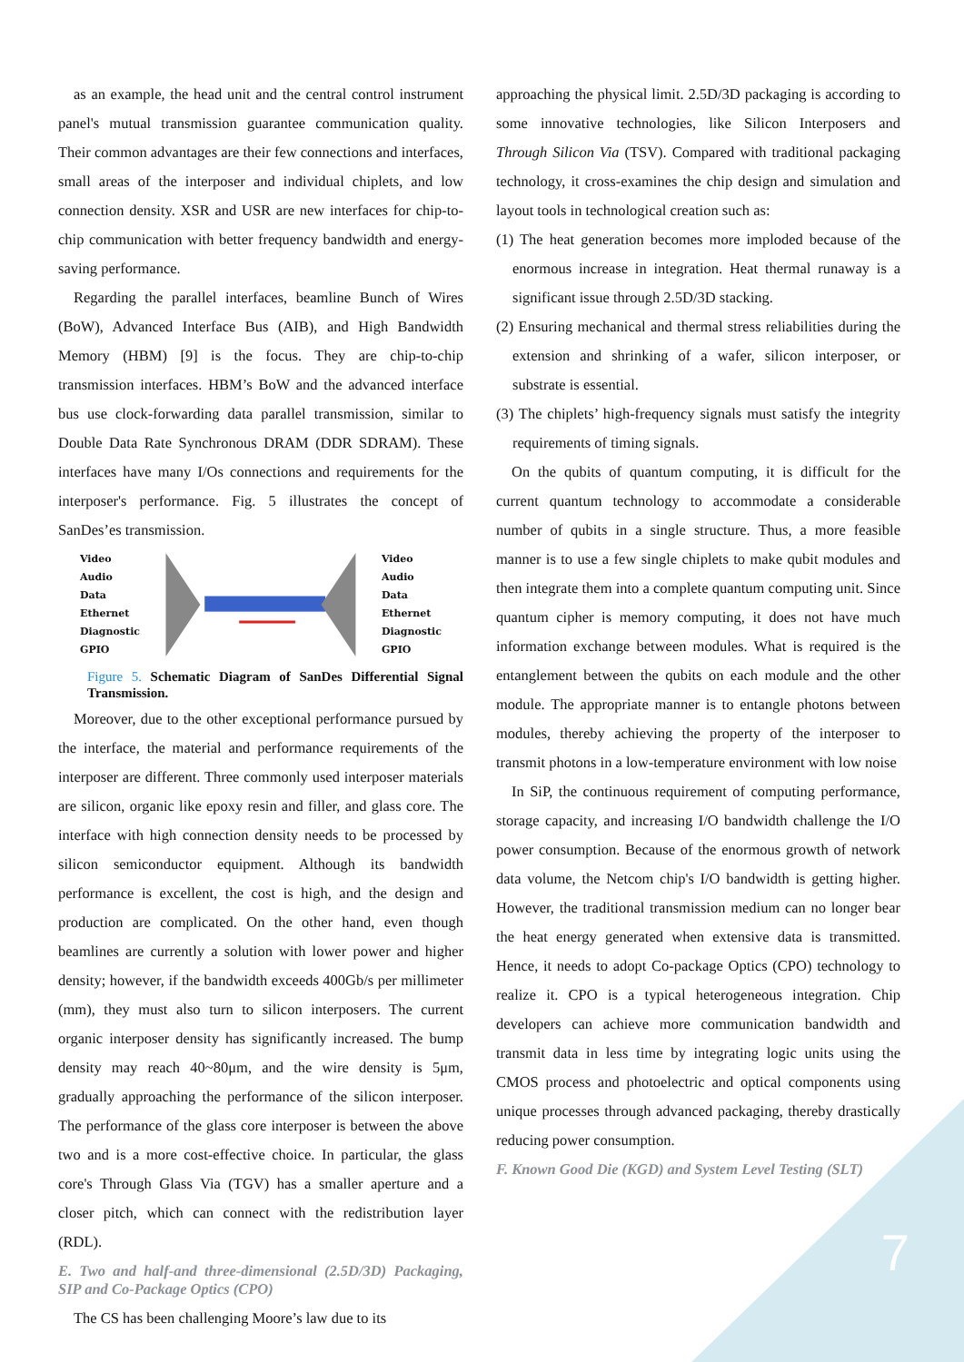as an example, the head unit and the central control instrument panel's mutual transmission guarantee communication quality. Their common advantages are their few connections and interfaces, small areas of the interposer and individual chiplets, and low connection density. XSR and USR are new interfaces for chip-to-chip communication with better frequency bandwidth and energy-saving performance.
Regarding the parallel interfaces, beamline Bunch of Wires (BoW), Advanced Interface Bus (AIB), and High Bandwidth Memory (HBM) [9] is the focus. They are chip-to-chip transmission interfaces. HBM’s BoW and the advanced interface bus use clock-forwarding data parallel transmission, similar to Double Data Rate Synchronous DRAM (DDR SDRAM). These interfaces have many I/Os connections and requirements for the interposer's performance. Fig. 5 illustrates the concept of SanDes’es transmission.
Video
Audio
Data
Ethernet
Diagnostic
GPIO
Video
Audio
Data
Ethernet
Diagnostic
GPIO
Figure 5. Schematic Diagram of SanDes Differential Signal Transmission.
Moreover, due to the other exceptional performance pursued by the interface, the material and performance requirements of the interposer are different. Three commonly used interposer materials are silicon, organic like epoxy resin and filler, and glass core. The interface with high connection density needs to be processed by silicon semiconductor equipment. Although its bandwidth performance is excellent, the cost is high, and the design and production are complicated. On the other hand, even though beamlines are currently a solution with lower power and higher density; however, if the bandwidth exceeds 400Gb/s per millimeter (mm), they must also turn to silicon interposers. The current organic interposer density has significantly increased. The bump density may reach 40~80μm, and the wire density is 5μm, gradually approaching the performance of the silicon interposer. The performance of the glass core interposer is between the above two and is a more cost-effective choice. In particular, the glass core's Through Glass Via (TGV) has a smaller aperture and a closer pitch, which can connect with the redistribution layer (RDL).
E. Two and half-and three-dimensional (2.5D/3D) Packaging, SIP and Co-Package Optics (CPO)
The CS has been challenging Moore’s law due to its
approaching the physical limit. 2.5D/3D packaging is according to some innovative technologies, like Silicon Interposers and Through Silicon Via (TSV). Compared with traditional packaging technology, it cross-examines the chip design and simulation and layout tools in technological creation such as:
(1) The heat generation becomes more imploded because of the enormous increase in integration. Heat thermal runaway is a significant issue through 2.5D/3D stacking.
(2) Ensuring mechanical and thermal stress reliabilities during the extension and shrinking of a wafer, silicon interposer, or substrate is essential.
(3) The chiplets’ high-frequency signals must satisfy the integrity requirements of timing signals.
On the qubits of quantum computing, it is difficult for the current quantum technology to accommodate a considerable number of qubits in a single structure. Thus, a more feasible manner is to use a few single chiplets to make qubit modules and then integrate them into a complete quantum computing unit. Since quantum cipher is memory computing, it does not have much information exchange between modules. What is required is the entanglement between the qubits on each module and the other module. The appropriate manner is to entangle photons between modules, thereby achieving the property of the interposer to transmit photons in a low-temperature environment with low noise
In SiP, the continuous requirement of computing performance, storage capacity, and increasing I/O bandwidth challenge the I/O power consumption. Because of the enormous growth of network data volume, the Netcom chip's I/O bandwidth is getting higher. However, the traditional transmission medium can no longer bear the heat energy generated when extensive data is transmitted. Hence, it needs to adopt Co-package Optics (CPO) technology to realize it. CPO is a typical heterogeneous integration. Chip developers can achieve more communication bandwidth and transmit data in less time by integrating logic units using the CMOS process and photoelectric and optical components using unique processes through advanced packaging, thereby drastically reducing power consumption.
F. Known Good Die (KGD) and System Level Testing (SLT)
7